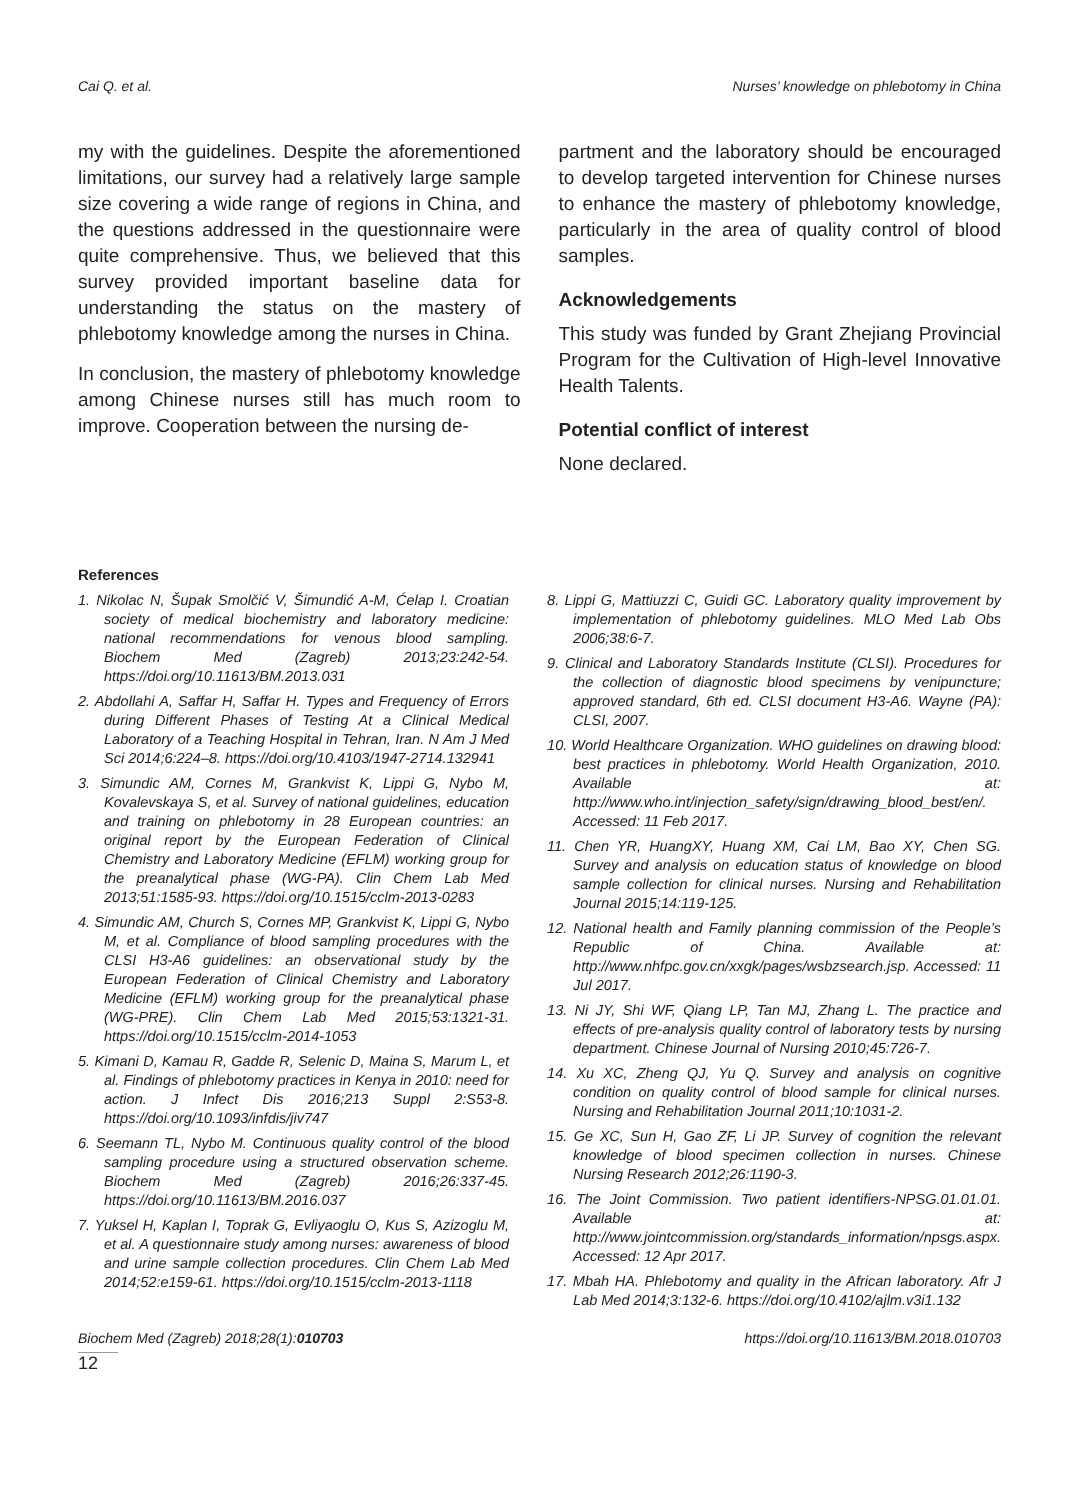Cai Q. et al. Nurses’ knowledge on phlebotomy in China
my with the guidelines. Despite the aforementioned limitations, our survey had a relatively large sample size covering a wide range of regions in China, and the questions addressed in the questionnaire were quite comprehensive. Thus, we believed that this survey provided important baseline data for understanding the status on the mastery of phlebotomy knowledge among the nurses in China.
In conclusion, the mastery of phlebotomy knowledge among Chinese nurses still has much room to improve. Cooperation between the nursing de-
partment and the laboratory should be encouraged to develop targeted intervention for Chinese nurses to enhance the mastery of phlebotomy knowledge, particularly in the area of quality control of blood samples.
Acknowledgements
This study was funded by Grant Zhejiang Provincial Program for the Cultivation of High-level Innovative Health Talents.
Potential conflict of interest
None declared.
References
1. Nikolac N, Šupak Smolčić V, Šimundić A-M, Ćelap I. Croatian society of medical biochemistry and laboratory medicine: national recommendations for venous blood sampling. Biochem Med (Zagreb) 2013;23:242-54. https://doi.org/10.11613/BM.2013.031
2. Abdollahi A, Saffar H, Saffar H. Types and Frequency of Errors during Different Phases of Testing At a Clinical Medical Laboratory of a Teaching Hospital in Tehran, Iran. N Am J Med Sci 2014;6:224–8. https://doi.org/10.4103/1947-2714.132941
3. Simundic AM, Cornes M, Grankvist K, Lippi G, Nybo M, Kovalevskaya S, et al. Survey of national guidelines, education and training on phlebotomy in 28 European countries: an original report by the European Federation of Clinical Chemistry and Laboratory Medicine (EFLM) working group for the preanalytical phase (WG-PA). Clin Chem Lab Med 2013;51:1585-93. https://doi.org/10.1515/cclm-2013-0283
4. Simundic AM, Church S, Cornes MP, Grankvist K, Lippi G, Nybo M, et al. Compliance of blood sampling procedures with the CLSI H3-A6 guidelines: an observational study by the European Federation of Clinical Chemistry and Laboratory Medicine (EFLM) working group for the preanalytical phase (WG-PRE). Clin Chem Lab Med 2015;53:1321-31. https://doi.org/10.1515/cclm-2014-1053
5. Kimani D, Kamau R, Gadde R, Selenic D, Maina S, Marum L, et al. Findings of phlebotomy practices in Kenya in 2010: need for action. J Infect Dis 2016;213 Suppl 2:S53-8. https://doi.org/10.1093/infdis/jiv747
6. Seemann TL, Nybo M. Continuous quality control of the blood sampling procedure using a structured observation scheme. Biochem Med (Zagreb) 2016;26:337-45. https://doi.org/10.11613/BM.2016.037
7. Yuksel H, Kaplan I, Toprak G, Evliyaoglu O, Kus S, Azizoglu M, et al. A questionnaire study among nurses: awareness of blood and urine sample collection procedures. Clin Chem Lab Med 2014;52:e159-61. https://doi.org/10.1515/cclm-2013-1118
8. Lippi G, Mattiuzzi C, Guidi GC. Laboratory quality improvement by implementation of phlebotomy guidelines. MLO Med Lab Obs 2006;38:6-7.
9. Clinical and Laboratory Standards Institute (CLSI). Procedures for the collection of diagnostic blood specimens by venipuncture; approved standard, 6th ed. CLSI document H3-A6. Wayne (PA): CLSI, 2007.
10. World Healthcare Organization. WHO guidelines on drawing blood: best practices in phlebotomy. World Health Organization, 2010. Available at: http://www.who.int/injection_safety/sign/drawing_blood_best/en/. Accessed: 11 Feb 2017.
11. Chen YR, HuangXY, Huang XM, Cai LM, Bao XY, Chen SG. Survey and analysis on education status of knowledge on blood sample collection for clinical nurses. Nursing and Rehabilitation Journal 2015;14:119-125.
12. National health and Family planning commission of the People’s Republic of China. Available at: http://www.nhfpc.gov.cn/xxgk/pages/wsbzsearch.jsp. Accessed: 11 Jul 2017.
13. Ni JY, Shi WF, Qiang LP, Tan MJ, Zhang L. The practice and effects of pre-analysis quality control of laboratory tests by nursing department. Chinese Journal of Nursing 2010;45:726-7.
14. Xu XC, Zheng QJ, Yu Q. Survey and analysis on cognitive condition on quality control of blood sample for clinical nurses. Nursing and Rehabilitation Journal 2011;10:1031-2.
15. Ge XC, Sun H, Gao ZF, Li JP. Survey of cognition the relevant knowledge of blood specimen collection in nurses. Chinese Nursing Research 2012;26:1190-3.
16. The Joint Commission. Two patient identifiers-NPSG.01.01.01. Available at: http://www.jointcommission.org/standards_information/npsgs.aspx. Accessed: 12 Apr 2017.
17. Mbah HA. Phlebotomy and quality in the African laboratory. Afr J Lab Med 2014;3:132-6. https://doi.org/10.4102/ajlm.v3i1.132
Biochem Med (Zagreb) 2018;28(1):010703 https://doi.org/10.11613/BM.2018.010703
12